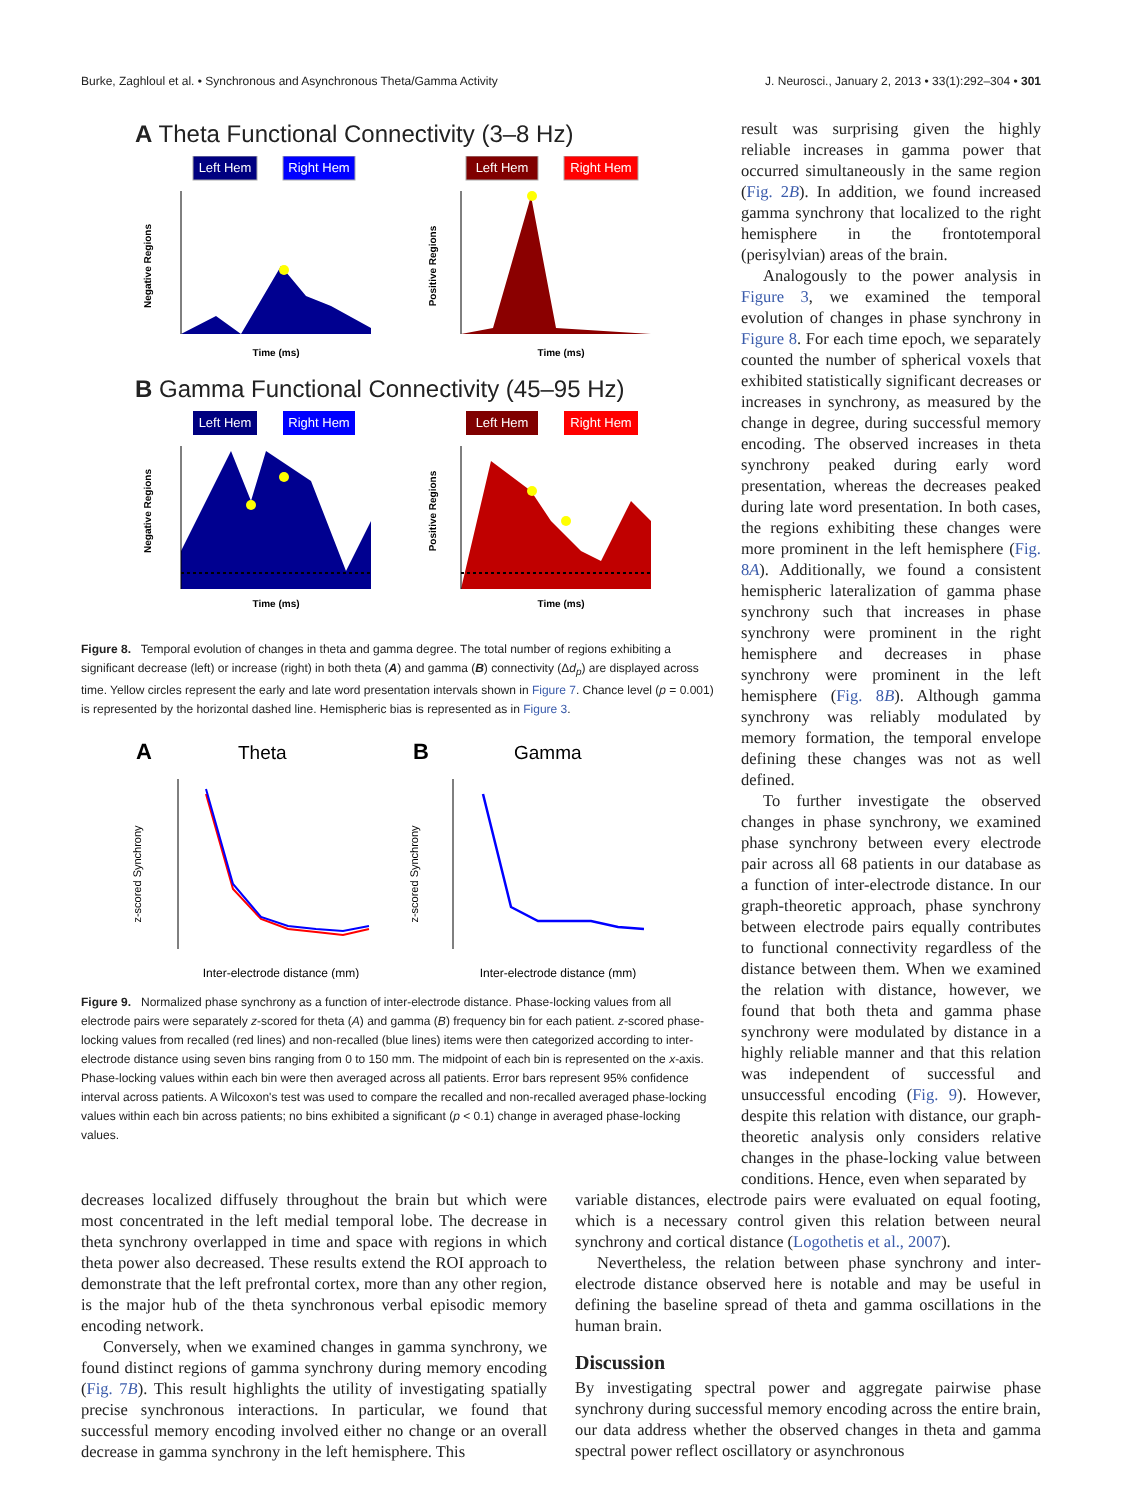Burke, Zaghloul et al. • Synchronous and Asynchronous Theta/Gamma Activity J. Neurosci., January 2, 2013 • 33(1):292–304 • 301
A Theta Functional Connectivity (3–8 Hz)
Left Hem
Right Hem
Left Hem
Right Hem
Negative Regions
Positive Regions
Time (ms)
Time (ms)
B Gamma Functional Connectivity (45–95 Hz)
Left Hem
Right Hem
Left Hem
Right Hem
Negative Regions
Positive Regions
Time (ms)
Time (ms)
Figure 8. Temporal evolution of changes in theta and gamma degree. The total number of regions exhibiting a significant decrease (left) or increase (right) in both theta (A) and gamma (B) connectivity (Δd<sub>p</sub>) are displayed across time. Yellow circles represent the early and late word presentation intervals shown in Figure 7. Chance level (p = 0.001) is represented by the horizontal dashed line. Hemispheric bias is represented as in Figure 3.
A
Theta
B
Gamma
z-scored Synchrony
z-scored Synchrony
Inter-electrode distance (mm)
Inter-electrode distance (mm)
Figure 9. Normalized phase synchrony as a function of inter-electrode distance. Phase-locking values from all electrode pairs were separately z-scored for theta (A) and gamma (B) frequency bin for each patient. z-scored phase-locking values from recalled (red lines) and non-recalled (blue lines) items were then categorized according to inter-electrode distance using seven bins ranging from 0 to 150 mm. The midpoint of each bin is represented on the x-axis. Phase-locking values within each bin were then averaged across all patients. Error bars represent 95% confidence interval across patients. A Wilcoxon's test was used to compare the recalled and non-recalled averaged phase-locking values within each bin across patients; no bins exhibited a significant (p < 0.1) change in averaged phase-locking values.
result was surprising given the highly reliable increases in gamma power that occurred simultaneously in the same region (Fig. 2B). In addition, we found increased gamma synchrony that localized to the right hemisphere in the frontotemporal (perisylvian) areas of the brain.
Analogously to the power analysis in Figure 3, we examined the temporal evolution of changes in phase synchrony in Figure 8. For each time epoch, we separately counted the number of spherical voxels that exhibited statistically significant decreases or increases in synchrony, as measured by the change in degree, during successful memory encoding. The observed increases in theta synchrony peaked during early word presentation, whereas the decreases peaked during late word presentation. In both cases, the regions exhibiting these changes were more prominent in the left hemisphere (Fig. 8A). Additionally, we found a consistent hemispheric lateralization of gamma phase synchrony such that increases in phase synchrony were prominent in the right hemisphere and decreases in phase synchrony were prominent in the left hemisphere (Fig. 8B). Although gamma synchrony was reliably modulated by memory formation, the temporal envelope defining these changes was not as well defined.
To further investigate the observed changes in phase synchrony, we examined phase synchrony between every electrode pair across all 68 patients in our database as a function of inter-electrode distance. In our graph-theoretic approach, phase synchrony between electrode pairs equally contributes to functional connectivity regardless of the distance between them. When we examined the relation with distance, however, we found that both theta and gamma phase synchrony were modulated by distance in a highly reliable manner and that this relation was independent of successful and unsuccessful encoding (Fig. 9). However, despite this relation with distance, our graph-theoretic analysis only considers relative changes in the phase-locking value between conditions. Hence, even when separated by
decreases localized diffusely throughout the brain but which were most concentrated in the left medial temporal lobe. The decrease in theta synchrony overlapped in time and space with regions in which theta power also decreased. These results extend the ROI approach to demonstrate that the left prefrontal cortex, more than any other region, is the major hub of the theta synchronous verbal episodic memory encoding network.
Conversely, when we examined changes in gamma synchrony, we found distinct regions of gamma synchrony during memory encoding (Fig. 7B). This result highlights the utility of investigating spatially precise synchronous interactions. In particular, we found that successful memory encoding involved either no change or an overall decrease in gamma synchrony in the left hemisphere. This
variable distances, electrode pairs were evaluated on equal footing, which is a necessary control given this relation between neural synchrony and cortical distance (Logothetis et al., 2007).
Nevertheless, the relation between phase synchrony and inter-electrode distance observed here is notable and may be useful in defining the baseline spread of theta and gamma oscillations in the human brain.
Discussion
By investigating spectral power and aggregate pairwise phase synchrony during successful memory encoding across the entire brain, our data address whether the observed changes in theta and gamma spectral power reflect oscillatory or asynchronous